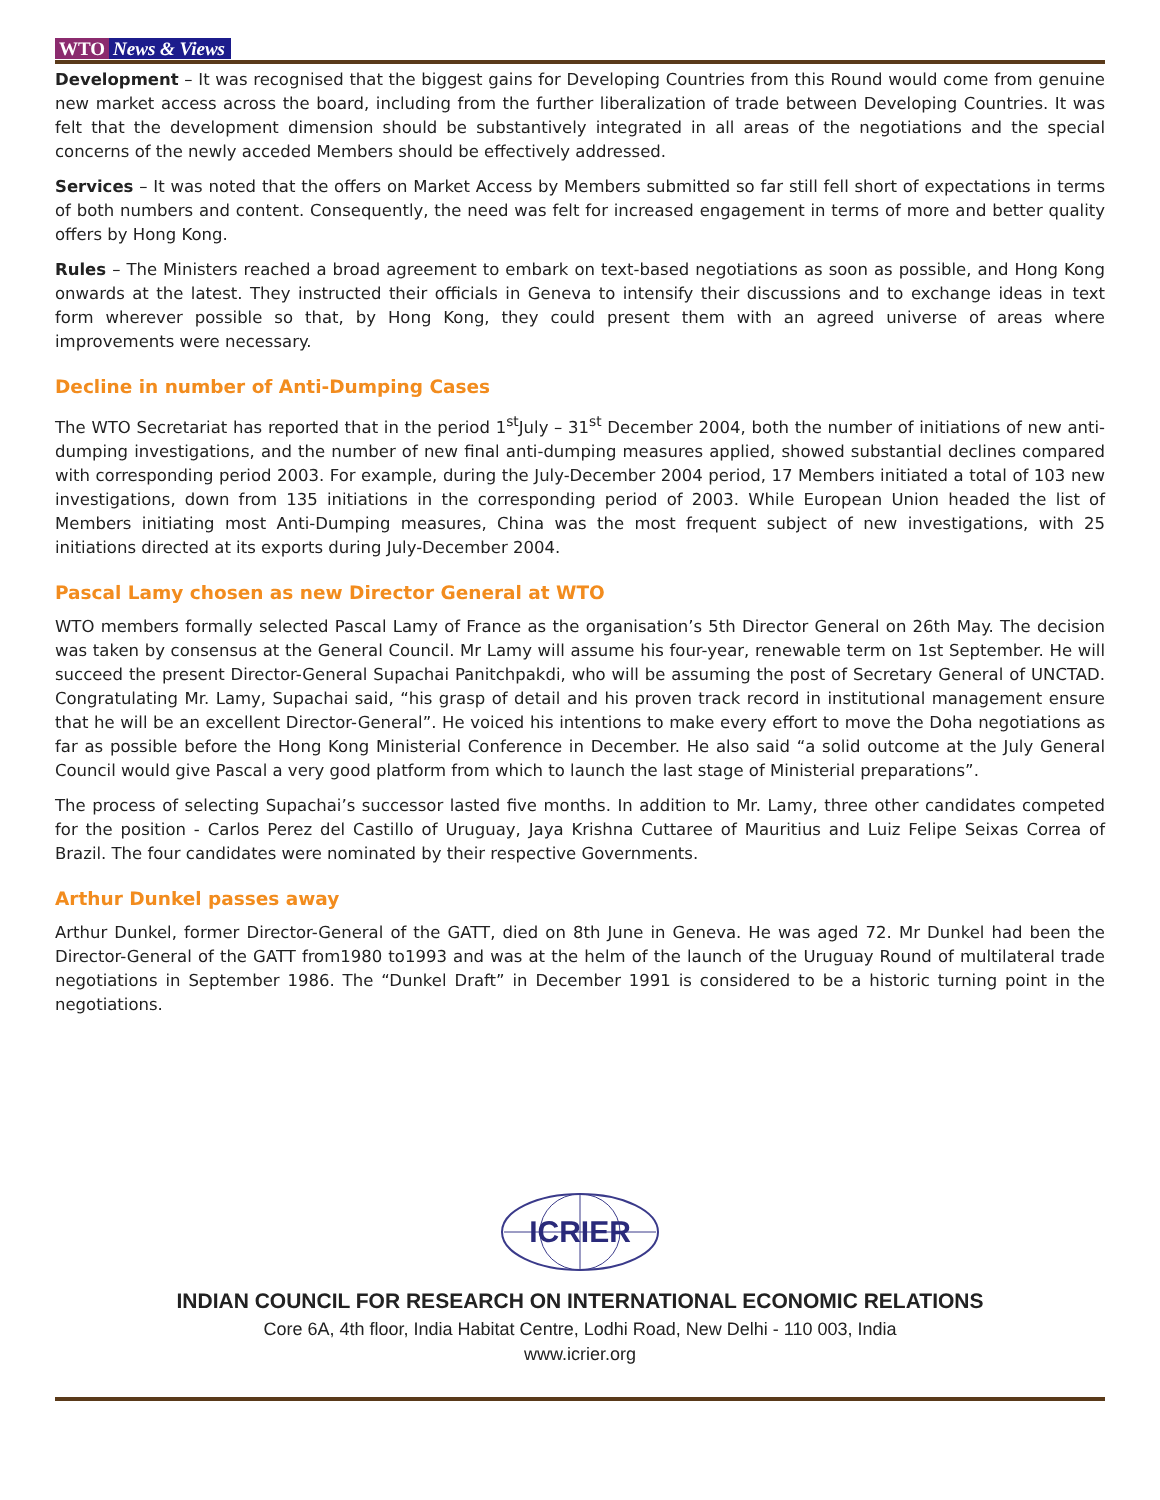WTO News & Views
Development – It was recognised that the biggest gains for Developing Countries from this Round would come from genuine new market access across the board, including from the further liberalization of trade between Developing Countries. It was felt that the development dimension should be substantively integrated in all areas of the negotiations and the special concerns of the newly acceded Members should be effectively addressed.
Services – It was noted that the offers on Market Access by Members submitted so far still fell short of expectations in terms of both numbers and content. Consequently, the need was felt for increased engagement in terms of more and better quality offers by Hong Kong.
Rules – The Ministers reached a broad agreement to embark on text-based negotiations as soon as possible, and Hong Kong onwards at the latest. They instructed their officials in Geneva to intensify their discussions and to exchange ideas in text form wherever possible so that, by Hong Kong, they could present them with an agreed universe of areas where improvements were necessary.
Decline in number of Anti-Dumping Cases
The WTO Secretariat has reported that in the period 1<sup>st</sup>July – 31<sup>st</sup> December 2004, both the number of initiations of new anti-dumping investigations, and the number of new final anti-dumping measures applied, showed substantial declines compared with corresponding period 2003. For example, during the July-December 2004 period, 17 Members initiated a total of 103 new investigations, down from 135 initiations in the corresponding period of 2003. While European Union headed the list of Members initiating most Anti-Dumping measures, China was the most frequent subject of new investigations, with 25 initiations directed at its exports during July-December 2004.
Pascal Lamy chosen as new Director General at WTO
WTO members formally selected Pascal Lamy of France as the organisation’s 5th Director General on 26th May. The decision was taken by consensus at the General Council. Mr Lamy will assume his four-year, renewable term on 1st September. He will succeed the present Director-General Supachai Panitchpakdi, who will be assuming the post of Secretary General of UNCTAD. Congratulating Mr. Lamy, Supachai said, “his grasp of detail and his proven track record in institutional management ensure that he will be an excellent Director-General”. He voiced his intentions to make every effort to move the Doha negotiations as far as possible before the Hong Kong Ministerial Conference in December. He also said “a solid outcome at the July General Council would give Pascal a very good platform from which to launch the last stage of Ministerial preparations”.
The process of selecting Supachai’s successor lasted five months. In addition to Mr. Lamy, three other candidates competed for the position - Carlos Perez del Castillo of Uruguay, Jaya Krishna Cuttaree of Mauritius and Luiz Felipe Seixas Correa of Brazil. The four candidates were nominated by their respective Governments.
Arthur Dunkel passes away
Arthur Dunkel, former Director-General of the GATT, died on 8th June in Geneva. He was aged 72. Mr Dunkel had been the Director-General of the GATT from1980 to1993 and was at the helm of the launch of the Uruguay Round of multilateral trade negotiations in September 1986. The “Dunkel Draft” in December 1991 is considered to be a historic turning point in the negotiations.
ICRIER
INDIAN COUNCIL FOR RESEARCH ON INTERNATIONAL ECONOMIC RELATIONS
Core 6A, 4th floor, India Habitat Centre, Lodhi Road, New Delhi - 110 003, India
www.icrier.org